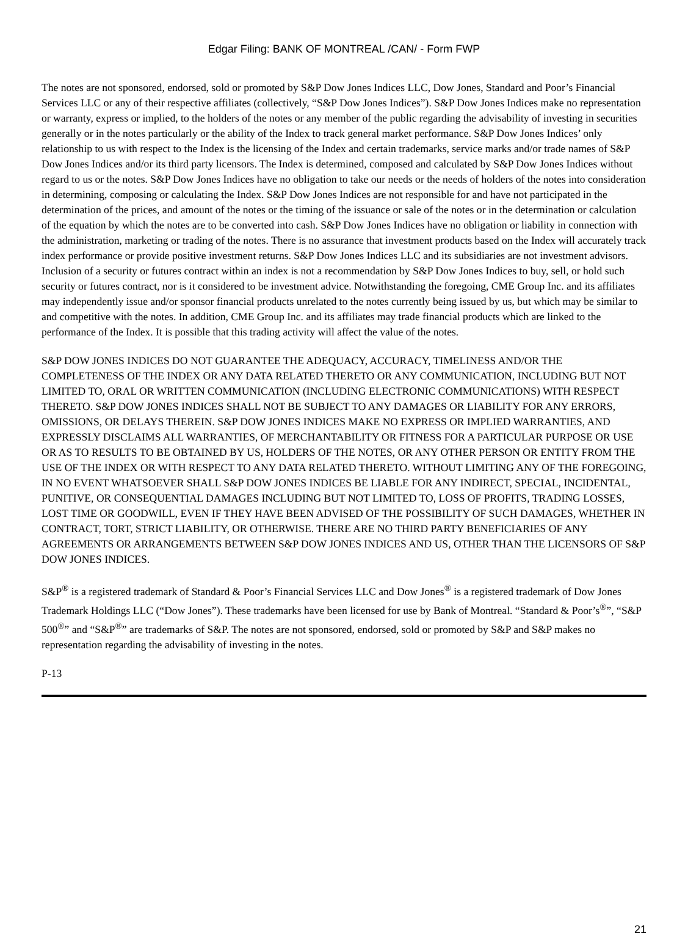Edgar Filing: BANK OF MONTREAL /CAN/ - Form FWP
The notes are not sponsored, endorsed, sold or promoted by S&P Dow Jones Indices LLC, Dow Jones, Standard and Poor’s Financial Services LLC or any of their respective affiliates (collectively, “S&P Dow Jones Indices”). S&P Dow Jones Indices make no representation or warranty, express or implied, to the holders of the notes or any member of the public regarding the advisability of investing in securities generally or in the notes particularly or the ability of the Index to track general market performance. S&P Dow Jones Indices’ only relationship to us with respect to the Index is the licensing of the Index and certain trademarks, service marks and/or trade names of S&P Dow Jones Indices and/or its third party licensors. The Index is determined, composed and calculated by S&P Dow Jones Indices without regard to us or the notes. S&P Dow Jones Indices have no obligation to take our needs or the needs of holders of the notes into consideration in determining, composing or calculating the Index. S&P Dow Jones Indices are not responsible for and have not participated in the determination of the prices, and amount of the notes or the timing of the issuance or sale of the notes or in the determination or calculation of the equation by which the notes are to be converted into cash. S&P Dow Jones Indices have no obligation or liability in connection with the administration, marketing or trading of the notes. There is no assurance that investment products based on the Index will accurately track index performance or provide positive investment returns. S&P Dow Jones Indices LLC and its subsidiaries are not investment advisors. Inclusion of a security or futures contract within an index is not a recommendation by S&P Dow Jones Indices to buy, sell, or hold such security or futures contract, nor is it considered to be investment advice. Notwithstanding the foregoing, CME Group Inc. and its affiliates may independently issue and/or sponsor financial products unrelated to the notes currently being issued by us, but which may be similar to and competitive with the notes. In addition, CME Group Inc. and its affiliates may trade financial products which are linked to the performance of the Index. It is possible that this trading activity will affect the value of the notes.
S&P DOW JONES INDICES DO NOT GUARANTEE THE ADEQUACY, ACCURACY, TIMELINESS AND/OR THE COMPLETENESS OF THE INDEX OR ANY DATA RELATED THERETO OR ANY COMMUNICATION, INCLUDING BUT NOT LIMITED TO, ORAL OR WRITTEN COMMUNICATION (INCLUDING ELECTRONIC COMMUNICATIONS) WITH RESPECT THERETO. S&P DOW JONES INDICES SHALL NOT BE SUBJECT TO ANY DAMAGES OR LIABILITY FOR ANY ERRORS, OMISSIONS, OR DELAYS THEREIN. S&P DOW JONES INDICES MAKE NO EXPRESS OR IMPLIED WARRANTIES, AND EXPRESSLY DISCLAIMS ALL WARRANTIES, OF MERCHANTABILITY OR FITNESS FOR A PARTICULAR PURPOSE OR USE OR AS TO RESULTS TO BE OBTAINED BY US, HOLDERS OF THE NOTES, OR ANY OTHER PERSON OR ENTITY FROM THE USE OF THE INDEX OR WITH RESPECT TO ANY DATA RELATED THERETO. WITHOUT LIMITING ANY OF THE FOREGOING, IN NO EVENT WHATSOEVER SHALL S&P DOW JONES INDICES BE LIABLE FOR ANY INDIRECT, SPECIAL, INCIDENTAL, PUNITIVE, OR CONSEQUENTIAL DAMAGES INCLUDING BUT NOT LIMITED TO, LOSS OF PROFITS, TRADING LOSSES, LOST TIME OR GOODWILL, EVEN IF THEY HAVE BEEN ADVISED OF THE POSSIBILITY OF SUCH DAMAGES, WHETHER IN CONTRACT, TORT, STRICT LIABILITY, OR OTHERWISE. THERE ARE NO THIRD PARTY BENEFICIARIES OF ANY AGREEMENTS OR ARRANGEMENTS BETWEEN S&P DOW JONES INDICES AND US, OTHER THAN THE LICENSORS OF S&P DOW JONES INDICES.
S&P<sup>®</sup> is a registered trademark of Standard & Poor’s Financial Services LLC and Dow Jones<sup>®</sup> is a registered trademark of Dow Jones Trademark Holdings LLC (“Dow Jones”). These trademarks have been licensed for use by Bank of Montreal. “Standard & Poor’s<sup>®</sup>”, “S&P 500<sup>®</sup>” and “S&P<sup>®</sup>” are trademarks of S&P. The notes are not sponsored, endorsed, sold or promoted by S&P and S&P makes no representation regarding the advisability of investing in the notes.
P-13
21